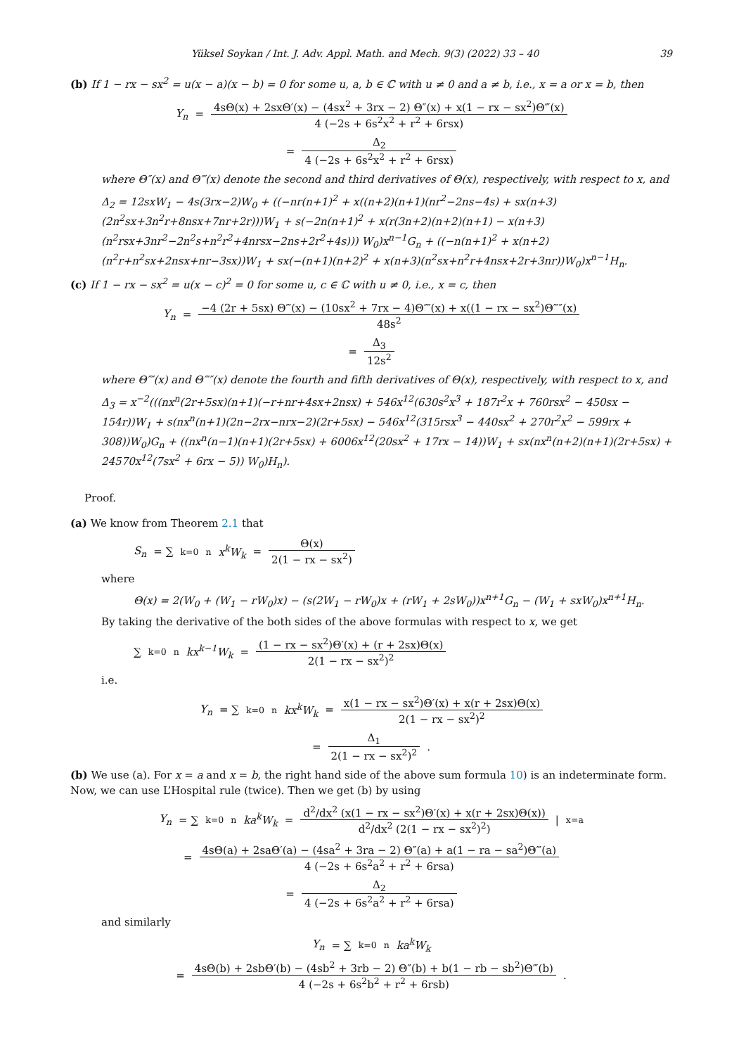Yüksel Soykan / Int. J. Adv. Appl. Math. and Mech. 9(3) (2022) 33 – 40 39
(b) If 1 − rx − sx<sup>2</sup> = u(x − a)(x − b) = 0 for some u, a, b ∈ ℂ with u ≠ 0 and a ≠ b, i.e., x = a or x = b, then
Y<sub>n</sub> = 4sΘ(x) + 2sxΘ′(x) − (4sx<sup>2</sup> + 3rx − 2) Θ″(x) + x(1 − rx − sx<sup>2</sup>)Θ‴(x) 4 (−2s + 6s<sup>2</sup>x<sup>2</sup> + r<sup>2</sup> + 6rsx)
= Δ<sub>2</sub> 4 (−2s + 6s<sup>2</sup>x<sup>2</sup> + r<sup>2</sup> + 6rsx)
where Θ″(x) and Θ‴(x) denote the second and third derivatives of Θ(x), respectively, with respect to x, and
Δ<sub>2</sub> = 12sxW<sub>1</sub> − 4s(3rx−2)W<sub>0</sub> + ((−nr(n+1)<sup>2</sup> + x((n+2)(n+1)(nr<sup>2</sup>−2ns−4s) + sx(n+3)(2n<sup>2</sup>sx+3n<sup>2</sup>r+8nsx+7nr+2r)))W<sub>1</sub> + s(−2n(n+1)<sup>2</sup> + x(r(3n+2)(n+2)(n+1) − x(n+3)(n<sup>2</sup>rsx+3nr<sup>2</sup>−2n<sup>2</sup>s+n<sup>2</sup>r<sup>2</sup>+4nrsx−2ns+2r<sup>2</sup>+4s))) W<sub>0</sub>)x<sup>n−1</sup>G<sub>n</sub> + ((−n(n+1)<sup>2</sup> + x(n+2)(n<sup>2</sup>r+n<sup>2</sup>sx+2nsx+nr−3sx))W<sub>1</sub> + sx(−(n+1)(n+2)<sup>2</sup> + x(n+3)(n<sup>2</sup>sx+n<sup>2</sup>r+4nsx+2r+3nr))W<sub>0</sub>)x<sup>n−1</sup>H<sub>n</sub>.
(c) If 1 − rx − sx<sup>2</sup> = u(x − c)<sup>2</sup> = 0 for some u, c ∈ ℂ with u ≠ 0, i.e., x = c, then
Y<sub>n</sub> = −4 (2r + 5sx) Θ‴(x) − (10sx<sup>2</sup> + 7rx − 4)Θ⁗(x) + x((1 − rx − sx<sup>2</sup>)Θ‴″(x) 48s<sup>2</sup>
= Δ<sub>3</sub> 12s<sup>2</sup>
where Θ⁗(x) and Θ‴″(x) denote the fourth and fifth derivatives of Θ(x), respectively, with respect to x, and
Δ<sub>3</sub> = x<sup>−2</sup>(((nx<sup>n</sup>(2r+5sx)(n+1)(−r+nr+4sx+2nsx) + 546x<sup>12</sup>(630s<sup>2</sup>x<sup>3</sup> + 187r<sup>2</sup>x + 760rsx<sup>2</sup> − 450sx − 154r))W<sub>1</sub> + s(nx<sup>n</sup>(n+1)(2n−2rx−nrx−2)(2r+5sx) − 546x<sup>12</sup>(315rsx<sup>3</sup> − 440sx<sup>2</sup> + 270r<sup>2</sup>x<sup>2</sup> − 599rx + 308))W<sub>0</sub>)G<sub>n</sub> + ((nx<sup>n</sup>(n−1)(n+1)(2r+5sx) + 6006x<sup>12</sup>(20sx<sup>2</sup> + 17rx − 14))W<sub>1</sub> + sx(nx<sup>n</sup>(n+2)(n+1)(2r+5sx) + 24570x<sup>12</sup>(7sx<sup>2</sup> + 6rx − 5)) W<sub>0</sub>)H<sub>n</sub>).
Proof.
(a) We know from Theorem 2.1 that
S<sub>n</sub> = ∑<sub>k=0</sub><sup>n</sup> x<sup>k</sup>W<sub>k</sub> = Θ(x) 2(1 − rx − sx<sup>2</sup>)
where
Θ(x) = 2(W<sub>0</sub> + (W<sub>1</sub> − rW<sub>0</sub>)x) − (s(2W<sub>1</sub> − rW<sub>0</sub>)x + (rW<sub>1</sub> + 2sW<sub>0</sub>))x<sup>n+1</sup>G<sub>n</sub> − (W<sub>1</sub> + sxW<sub>0</sub>)x<sup>n+1</sup>H<sub>n</sub>.
By taking the derivative of the both sides of the above formulas with respect to x, we get
∑<sub>k=0</sub><sup>n</sup> kx<sup>k−1</sup>W<sub>k</sub> = (1 − rx − sx<sup>2</sup>)Θ′(x) + (r + 2sx)Θ(x) 2(1 − rx − sx<sup>2</sup>)<sup>2</sup>
i.e.
Y<sub>n</sub> = ∑<sub>k=0</sub><sup>n</sup> kx<sup>k</sup>W<sub>k</sub> = x(1 − rx − sx<sup>2</sup>)Θ′(x) + x(r + 2sx)Θ(x) 2(1 − rx − sx<sup>2</sup>)<sup>2</sup>
= Δ<sub>1</sub> 2(1 − rx − sx<sup>2</sup>)<sup>2</sup>.
(b) We use (a). For x = a and x = b, the right hand side of the above sum formula 10) is an indeterminate form. Now, we can use L’Hospital rule (twice). Then we get (b) by using
Y<sub>n</sub> = ∑<sub>k=0</sub><sup>n</sup> ka<sup>k</sup>W<sub>k</sub> = d<sup>2</sup>/dx<sup>2</sup> (x(1 − rx − sx<sup>2</sup>)Θ′(x) + x(r + 2sx)Θ(x)) d<sup>2</sup>/dx<sup>2</sup> (2(1 − rx − sx<sup>2</sup>)<sup>2</sup>) |<sub>x=a</sub>
= 4sΘ(a) + 2saΘ′(a) − (4sa<sup>2</sup> + 3ra − 2) Θ″(a) + a(1 − ra − sa<sup>2</sup>)Θ‴(a) 4 (−2s + 6s<sup>2</sup>a<sup>2</sup> + r<sup>2</sup> + 6rsa)
= Δ<sub>2</sub> 4 (−2s + 6s<sup>2</sup>a<sup>2</sup> + r<sup>2</sup> + 6rsa)
and similarly
Y<sub>n</sub> = ∑<sub>k=0</sub><sup>n</sup> ka<sup>k</sup>W<sub>k</sub>
= 4sΘ(b) + 2sbΘ′(b) − (4sb<sup>2</sup> + 3rb − 2) Θ″(b) + b(1 − rb − sb<sup>2</sup>)Θ‴(b) 4 (−2s + 6s<sup>2</sup>b<sup>2</sup> + r<sup>2</sup> + 6rsb).